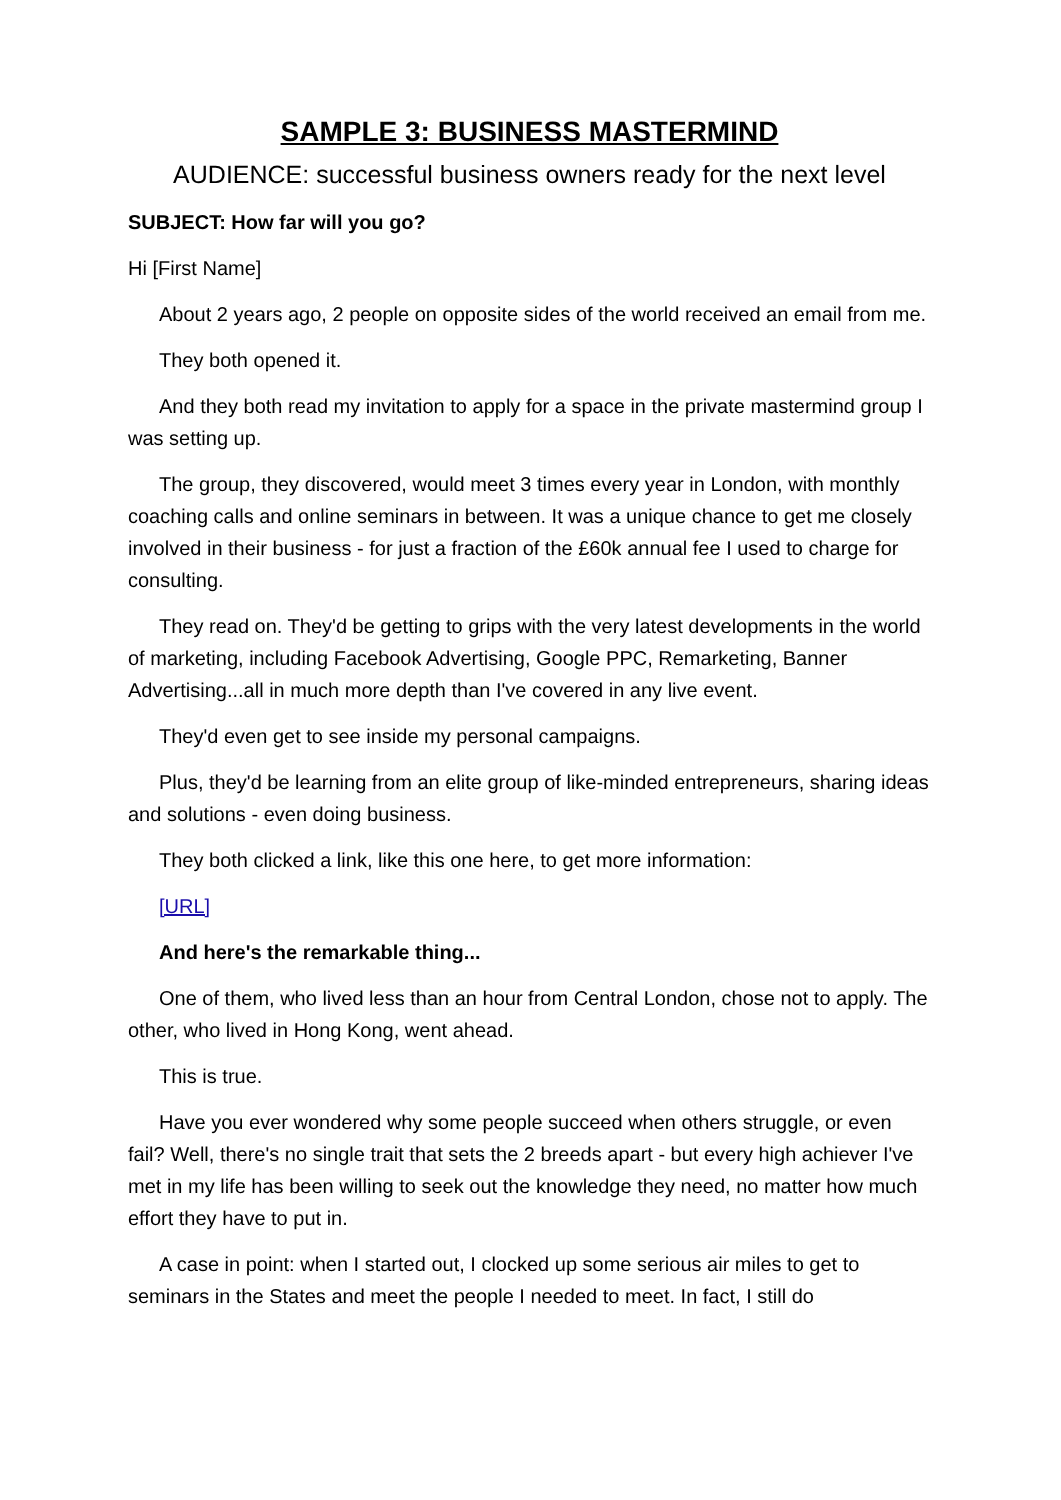SAMPLE 3: BUSINESS MASTERMIND
AUDIENCE: successful business owners ready for the next level
SUBJECT: How far will you go?
Hi [First Name]
About 2 years ago, 2 people on opposite sides of the world received an email from me.
They both opened it.
And they both read my invitation to apply for a space in the private mastermind group I was setting up.
The group, they discovered, would meet 3 times every year in London, with monthly coaching calls and online seminars in between. It was a unique chance to get me closely involved in their business - for just a fraction of the £60k annual fee I used to charge for consulting.
They read on. They'd be getting to grips with the very latest developments in the world of marketing, including Facebook Advertising, Google PPC, Remarketing, Banner Advertising...all in much more depth than I've covered in any live event.
They'd even get to see inside my personal campaigns.
Plus, they'd be learning from an elite group of like-minded entrepreneurs, sharing ideas and solutions - even doing business.
They both clicked a link, like this one here, to get more information:
[URL]
And here's the remarkable thing...
One of them, who lived less than an hour from Central London, chose not to apply. The other, who lived in Hong Kong, went ahead.
This is true.
Have you ever wondered why some people succeed when others struggle, or even fail? Well, there's no single trait that sets the 2 breeds apart - but every high achiever I've met in my life has been willing to seek out the knowledge they need, no matter how much effort they have to put in.
A case in point: when I started out, I clocked up some serious air miles to get to seminars in the States and meet the people I needed to meet. In fact, I still do